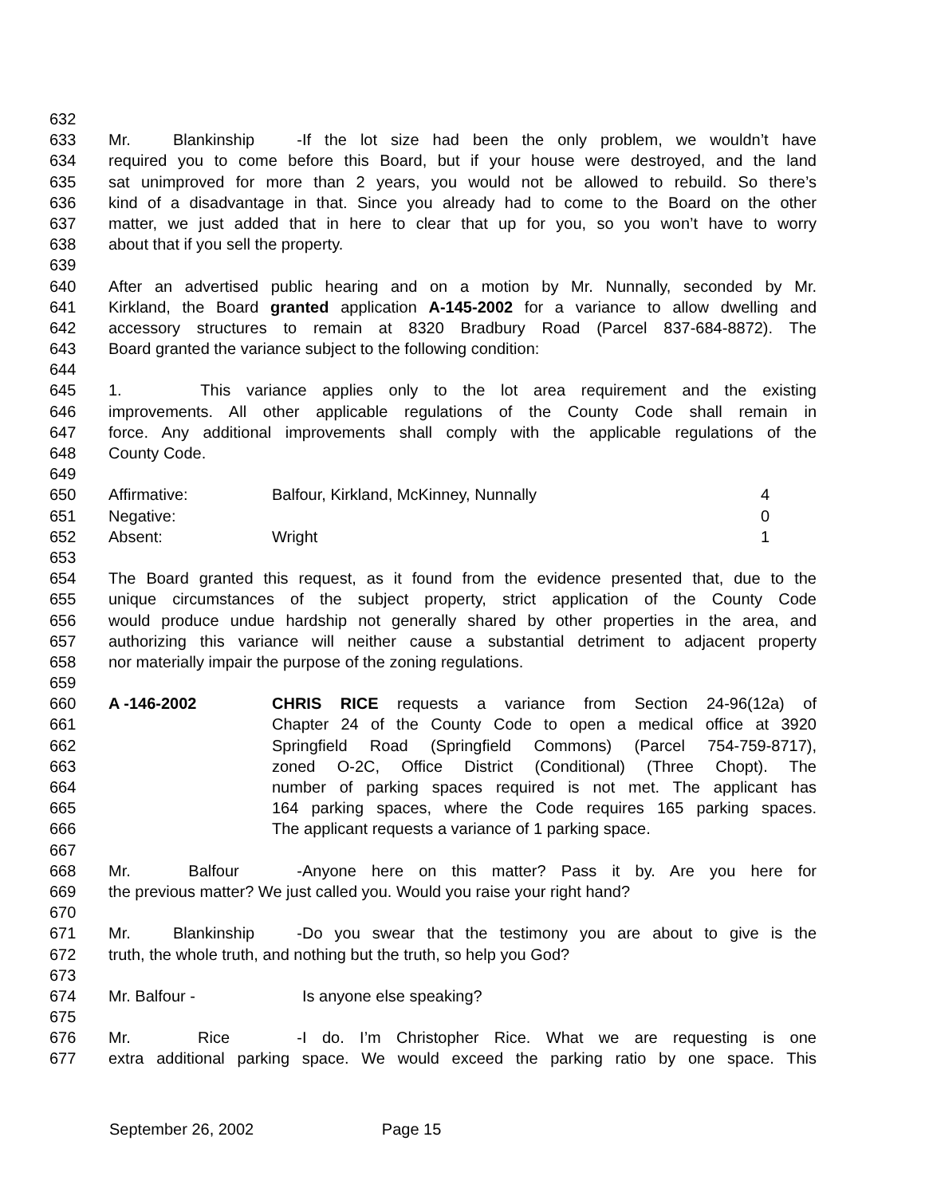632
633 Mr. Blankinship - If the lot size had been the only problem, we wouldn’t have
634 required you to come before this Board, but if your house were destroyed, and the land
635 sat unimproved for more than 2 years, you would not be allowed to rebuild. So there’s
636 kind of a disadvantage in that. Since you already had to come to the Board on the other
637 matter, we just added that in here to clear that up for you, so you won’t have to worry
638 about that if you sell the property.
639
640 After an advertised public hearing and on a motion by Mr. Nunnally, seconded by Mr.
641 Kirkland, the Board granted application A-145-2002 for a variance to allow dwelling and
642 accessory structures to remain at 8320 Bradbury Road (Parcel 837-684-8872). The
643 Board granted the variance subject to the following condition:
644
645 1. This variance applies only to the lot area requirement and the existing
646 improvements. All other applicable regulations of the County Code shall remain in
647 force. Any additional improvements shall comply with the applicable regulations of the
648 County Code.
649
650 Affirmative: Balfour, Kirkland, McKinney, Nunnally 4
651 Negative: 0
652 Absent: Wright 1
653
654 The Board granted this request, as it found from the evidence presented that, due to the
655 unique circumstances of the subject property, strict application of the County Code
656 would produce undue hardship not generally shared by other properties in the area, and
657 authorizing this variance will neither cause a substantial detriment to adjacent property
658 nor materially impair the purpose of the zoning regulations.
659
660 A -146-2002 CHRIS RICE requests a variance from Section 24-96(12a) of
661 Chapter 24 of the County Code to open a medical office at 3920
662 Springfield Road (Springfield Commons) (Parcel 754-759-8717),
663 zoned O-2C, Office District (Conditional) (Three Chopt). The
664 number of parking spaces required is not met. The applicant has
665 164 parking spaces, where the Code requires 165 parking spaces.
666 The applicant requests a variance of 1 parking space.
667
668 Mr. Balfour - Anyone here on this matter? Pass it by. Are you here for
669 the previous matter? We just called you. Would you raise your right hand?
670
671 Mr. Blankinship - Do you swear that the testimony you are about to give is the
672 truth, the whole truth, and nothing but the truth, so help you God?
673
674 Mr. Balfour - Is anyone else speaking?
675
676 Mr. Rice - I do. I’m Christopher Rice. What we are requesting is one
677 extra additional parking space. We would exceed the parking ratio by one space. This
September 26, 2002 Page 15